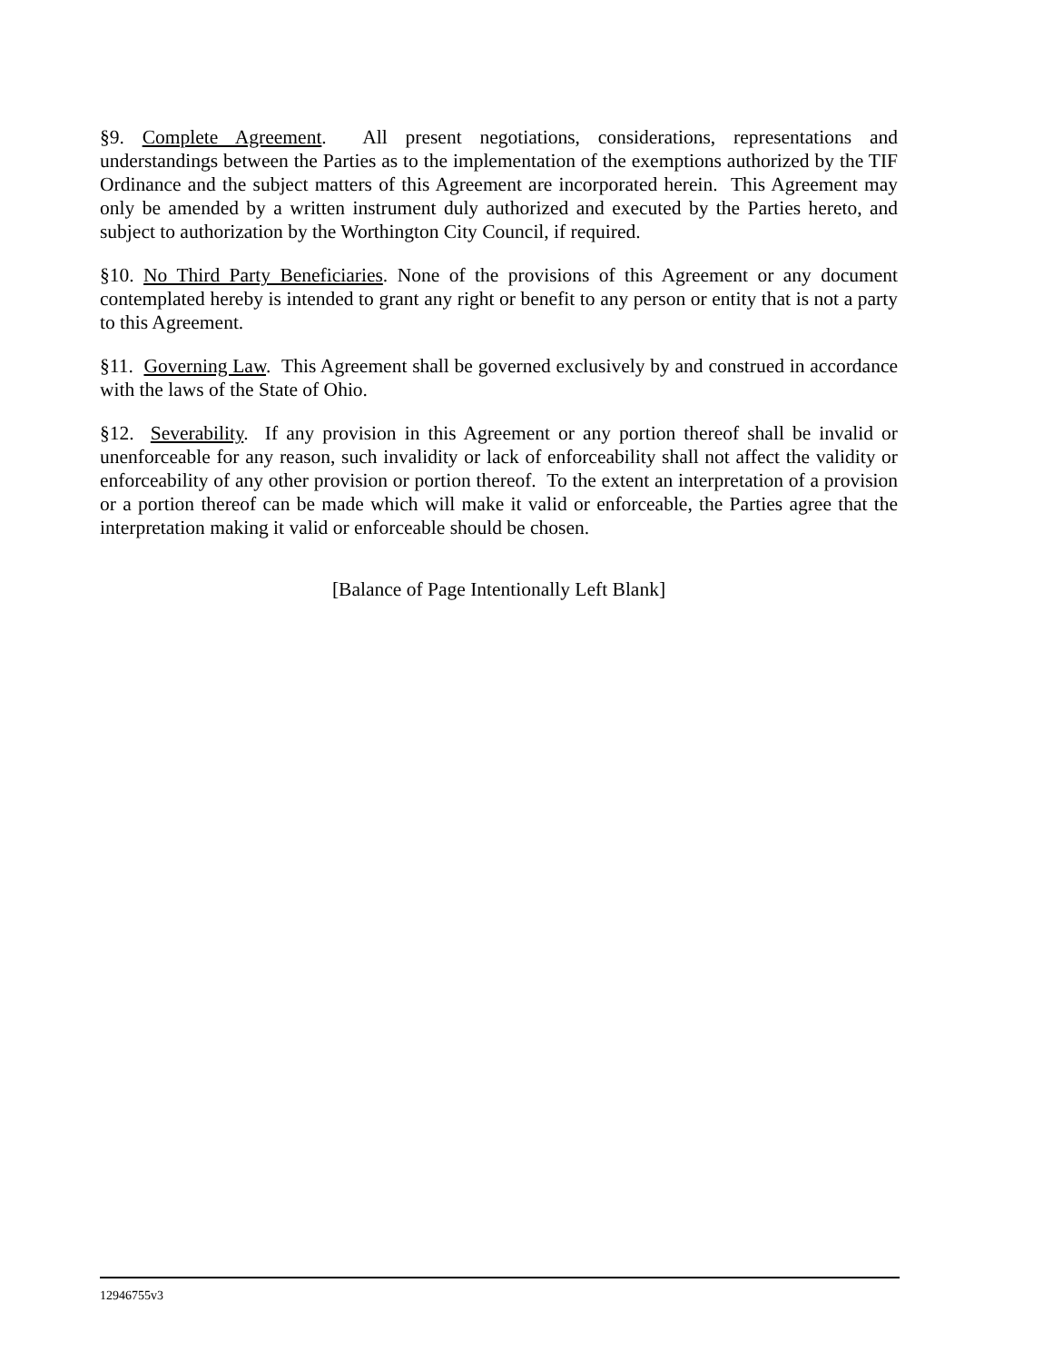§9. Complete Agreement. All present negotiations, considerations, representations and understandings between the Parties as to the implementation of the exemptions authorized by the TIF Ordinance and the subject matters of this Agreement are incorporated herein. This Agreement may only be amended by a written instrument duly authorized and executed by the Parties hereto, and subject to authorization by the Worthington City Council, if required.
§10. No Third Party Beneficiaries. None of the provisions of this Agreement or any document contemplated hereby is intended to grant any right or benefit to any person or entity that is not a party to this Agreement.
§11. Governing Law. This Agreement shall be governed exclusively by and construed in accordance with the laws of the State of Ohio.
§12. Severability. If any provision in this Agreement or any portion thereof shall be invalid or unenforceable for any reason, such invalidity or lack of enforceability shall not affect the validity or enforceability of any other provision or portion thereof. To the extent an interpretation of a provision or a portion thereof can be made which will make it valid or enforceable, the Parties agree that the interpretation making it valid or enforceable should be chosen.
[Balance of Page Intentionally Left Blank]
12946755v3